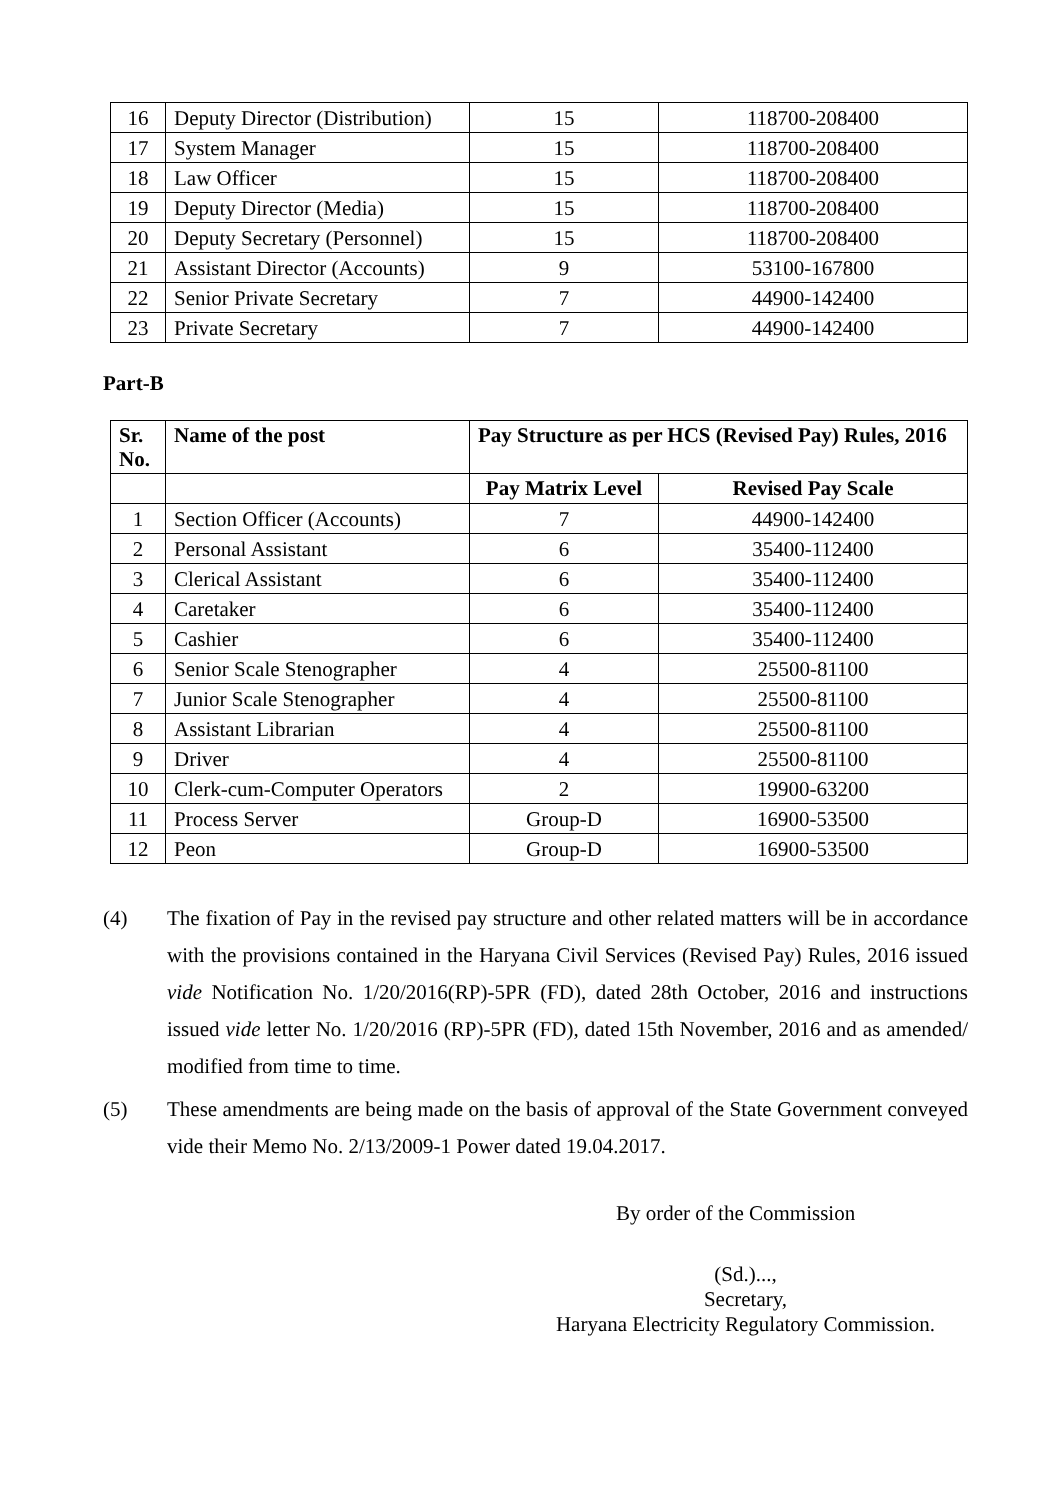| 16 | Deputy Director (Distribution) | 15 | 118700-208400 |
| 17 | System Manager | 15 | 118700-208400 |
| 18 | Law Officer | 15 | 118700-208400 |
| 19 | Deputy Director (Media) | 15 | 118700-208400 |
| 20 | Deputy Secretary (Personnel) | 15 | 118700-208400 |
| 21 | Assistant Director (Accounts) | 9 | 53100-167800 |
| 22 | Senior Private Secretary | 7 | 44900-142400 |
| 23 | Private Secretary | 7 | 44900-142400 |
Part-B
| Sr. No. | Name of the post | Pay Structure as per HCS (Revised Pay) Rules, 2016 | |
| --- | --- | --- | --- |
| | | Pay Matrix Level | Revised Pay Scale |
| 1 | Section Officer (Accounts) | 7 | 44900-142400 |
| 2 | Personal Assistant | 6 | 35400-112400 |
| 3 | Clerical Assistant | 6 | 35400-112400 |
| 4 | Caretaker | 6 | 35400-112400 |
| 5 | Cashier | 6 | 35400-112400 |
| 6 | Senior Scale Stenographer | 4 | 25500-81100 |
| 7 | Junior Scale Stenographer | 4 | 25500-81100 |
| 8 | Assistant Librarian | 4 | 25500-81100 |
| 9 | Driver | 4 | 25500-81100 |
| 10 | Clerk-cum-Computer Operators | 2 | 19900-63200 |
| 11 | Process Server | Group-D | 16900-53500 |
| 12 | Peon | Group-D | 16900-53500 |
(4) The fixation of Pay in the revised pay structure and other related matters will be in accordance with the provisions contained in the Haryana Civil Services (Revised Pay) Rules, 2016 issued vide Notification No. 1/20/2016(RP)-5PR (FD), dated 28th October, 2016 and instructions issued vide letter No. 1/20/2016 (RP)-5PR (FD), dated 15th November, 2016 and as amended/ modified from time to time.
(5) These amendments are being made on the basis of approval of the State Government conveyed vide their Memo No. 2/13/2009-1 Power dated 19.04.2017.
By order of the Commission
(Sd.)...,
Secretary,
Haryana Electricity Regulatory Commission.